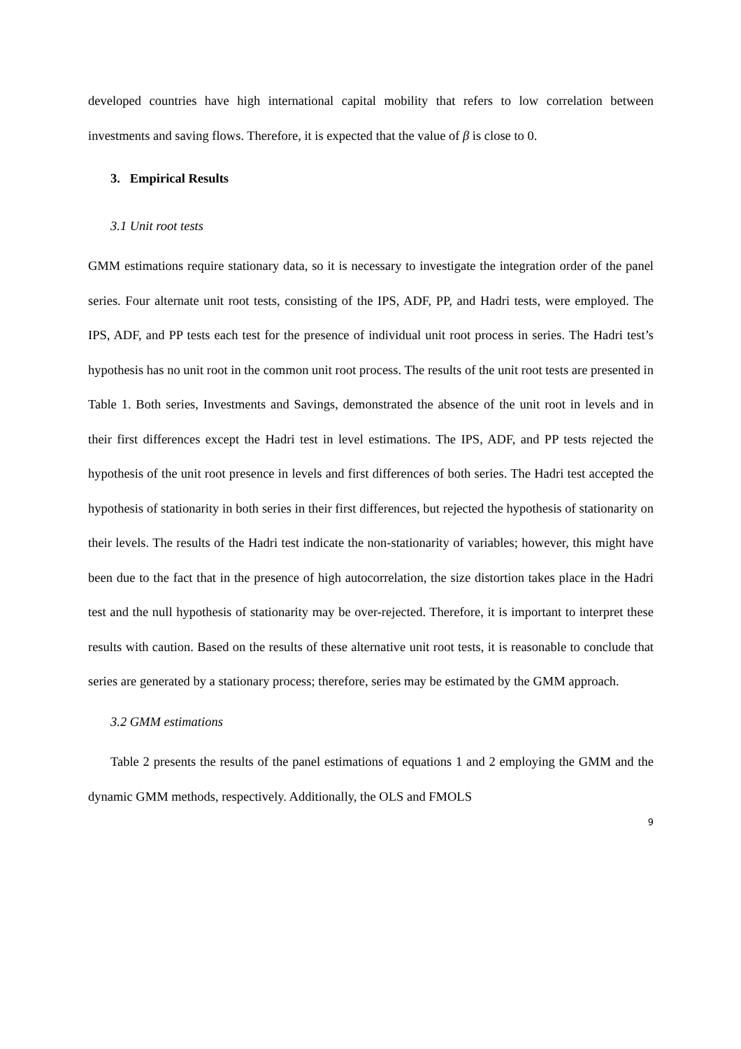developed countries have high international capital mobility that refers to low correlation between investments and saving flows. Therefore, it is expected that the value of β is close to 0.
3. Empirical Results
3.1 Unit root tests
GMM estimations require stationary data, so it is necessary to investigate the integration order of the panel series. Four alternate unit root tests, consisting of the IPS, ADF, PP, and Hadri tests, were employed. The IPS, ADF, and PP tests each test for the presence of individual unit root process in series. The Hadri test’s hypothesis has no unit root in the common unit root process. The results of the unit root tests are presented in Table 1. Both series, Investments and Savings, demonstrated the absence of the unit root in levels and in their first differences except the Hadri test in level estimations. The IPS, ADF, and PP tests rejected the hypothesis of the unit root presence in levels and first differences of both series. The Hadri test accepted the hypothesis of stationarity in both series in their first differences, but rejected the hypothesis of stationarity on their levels. The results of the Hadri test indicate the non-stationarity of variables; however, this might have been due to the fact that in the presence of high autocorrelation, the size distortion takes place in the Hadri test and the null hypothesis of stationarity may be over-rejected. Therefore, it is important to interpret these results with caution. Based on the results of these alternative unit root tests, it is reasonable to conclude that series are generated by a stationary process; therefore, series may be estimated by the GMM approach.
3.2 GMM estimations
Table 2 presents the results of the panel estimations of equations 1 and 2 employing the GMM and the dynamic GMM methods, respectively. Additionally, the OLS and FMOLS
9